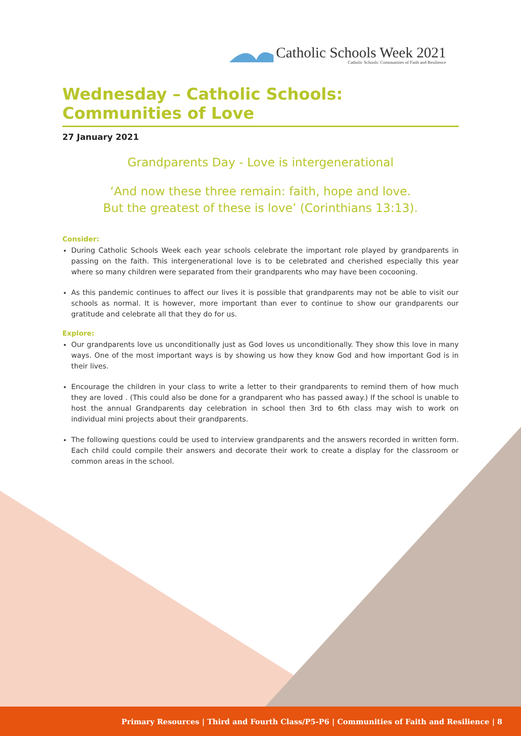Catholic Schools Week 2021
Catholic Schools: Communities of Faith and Resilience
Wednesday – Catholic Schools: Communities of Love
27 January 2021
Grandparents Day - Love is intergenerational
‘And now these three remain: faith, hope and love.
But the greatest of these is love’ (Corinthians 13:13).
Consider:
During Catholic Schools Week each year schools celebrate the important role played by grandparents in passing on the faith. This intergenerational love is to be celebrated and cherished especially this year where so many children were separated from their grandparents who may have been cocooning.
As this pandemic continues to affect our lives it is possible that grandparents may not be able to visit our schools as normal. It is however, more important than ever to continue to show our grandparents our gratitude and celebrate all that they do for us.
Explore:
Our grandparents love us unconditionally just as God loves us unconditionally. They show this love in many ways. One of the most important ways is by showing us how they know God and how important God is in their lives.
Encourage the children in your class to write a letter to their grandparents to remind them of how much they are loved . (This could also be done for a grandparent who has passed away.) If the school is unable to host the annual Grandparents day celebration in school then 3rd to 6th class may wish to work on individual mini projects about their grandparents.
The following questions could be used to interview grandparents and the answers recorded in written form. Each child could compile their answers and decorate their work to create a display for the classroom or common areas in the school.
Primary Resources | Third and Fourth Class/P5-P6 | Communities of Faith and Resilience | 8